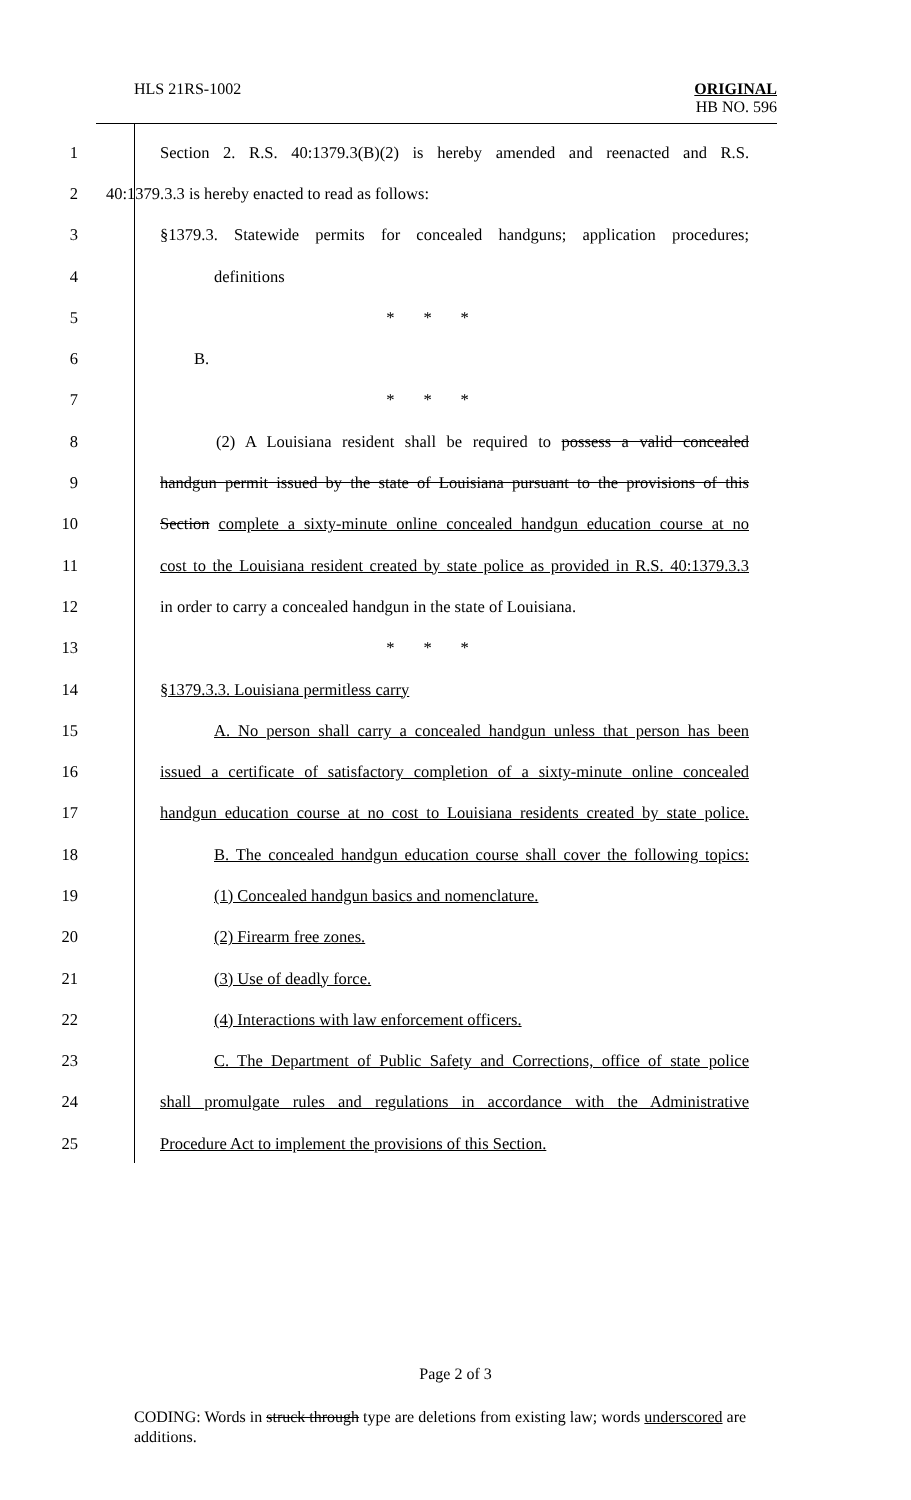HLS 21RS-1002 ORIGINAL
HB NO. 596
1
Section 2. R.S. 40:1379.3(B)(2) is hereby amended and reenacted and R.S.
2 40:1379.3.3 is hereby enacted to read as follows:
3
§1379.3. Statewide permits for concealed handguns; application procedures;
4 definitions
5 * * *
6 B.
7 * * *
8
(2) A Louisiana resident shall be required to possess a valid concealed
9
handgun permit issued by the state of Louisiana pursuant to the provisions of this
10
Section complete a sixty-minute online concealed handgun education course at no
11
cost to the Louisiana resident created by state police as provided in R.S. 40:1379.3.3
12 in order to carry a concealed handgun in the state of Louisiana.
13 * * *
14 §1379.3.3. Louisiana permitless carry
15
A. No person shall carry a concealed handgun unless that person has been
16
issued a certificate of satisfactory completion of a sixty-minute online concealed
17
handgun education course at no cost to Louisiana residents created by state police.
18
B. The concealed handgun education course shall cover the following topics:
19 (1) Concealed handgun basics and nomenclature.
20 (2) Firearm free zones.
21 (3) Use of deadly force.
22 (4) Interactions with law enforcement officers.
23
C. The Department of Public Safety and Corrections, office of state police
24
shall promulgate rules and regulations in accordance with the Administrative
25 Procedure Act to implement the provisions of this Section.
Page 2 of 3
CODING: Words in struck through type are deletions from existing law; words underscored are additions.